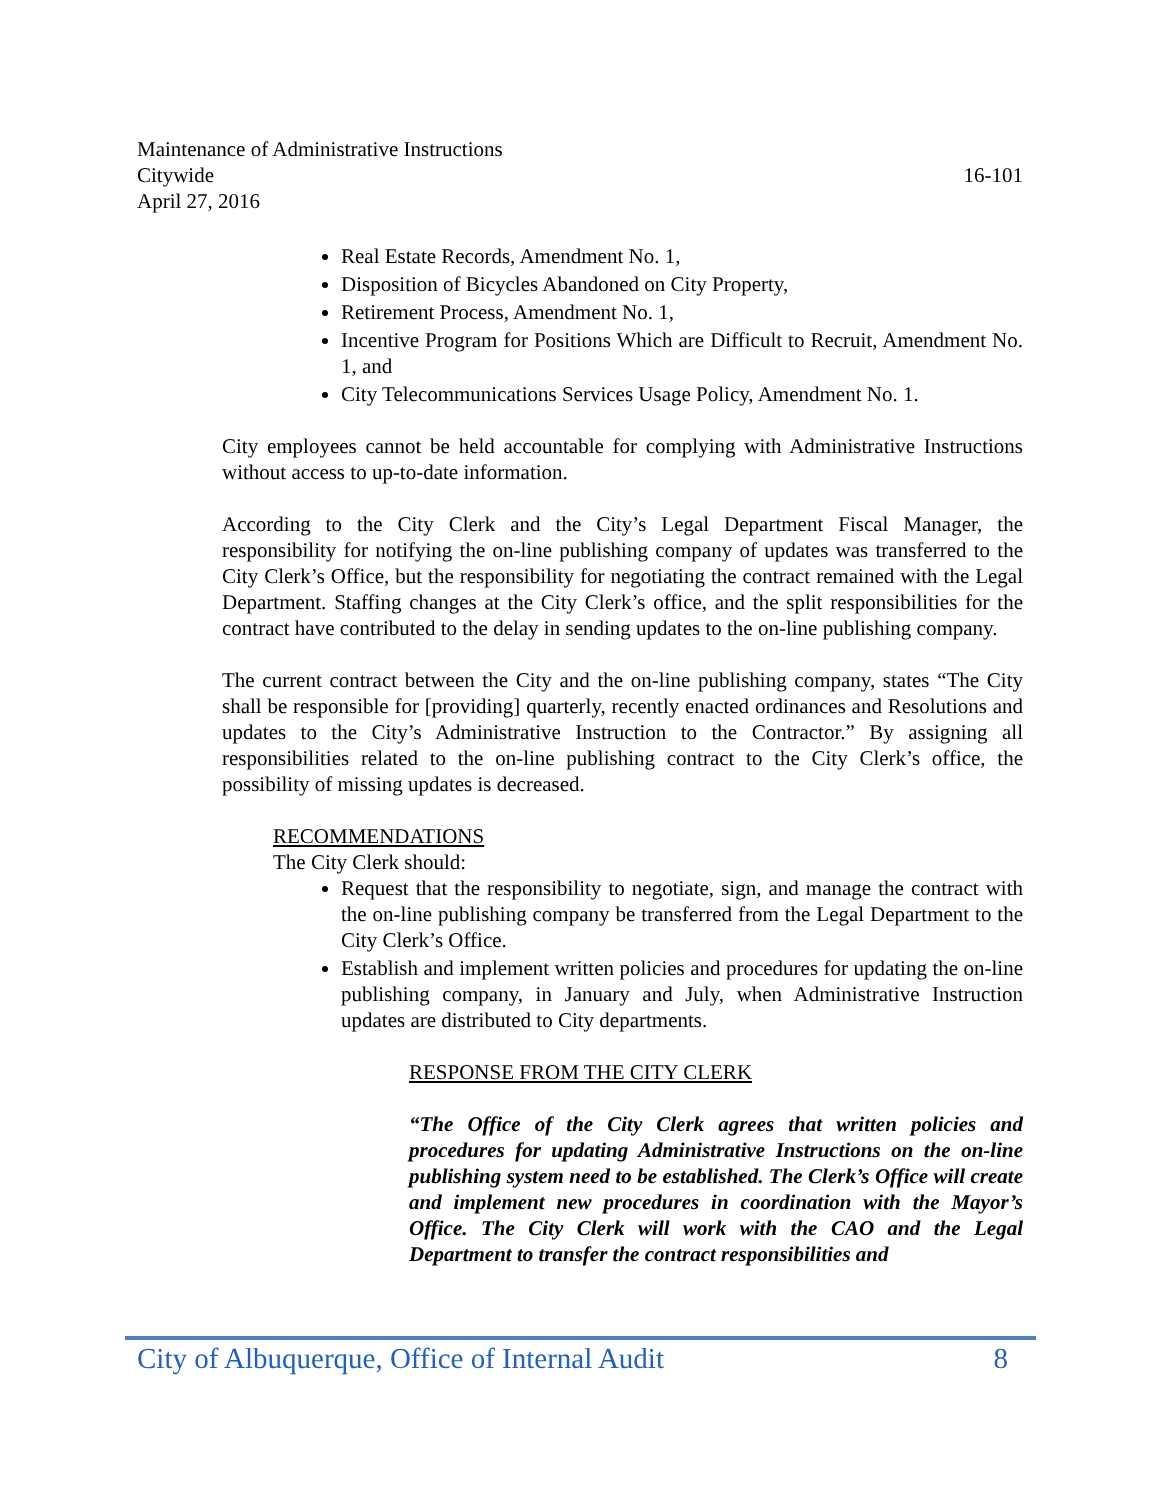Maintenance of Administrative Instructions
Citywide 16-101
April 27, 2016
Real Estate Records, Amendment No. 1,
Disposition of Bicycles Abandoned on City Property,
Retirement Process, Amendment No. 1,
Incentive Program for Positions Which are Difficult to Recruit, Amendment No. 1, and
City Telecommunications Services Usage Policy, Amendment No. 1.
City employees cannot be held accountable for complying with Administrative Instructions without access to up-to-date information.
According to the City Clerk and the City’s Legal Department Fiscal Manager, the responsibility for notifying the on-line publishing company of updates was transferred to the City Clerk’s Office, but the responsibility for negotiating the contract remained with the Legal Department. Staffing changes at the City Clerk’s office, and the split responsibilities for the contract have contributed to the delay in sending updates to the on-line publishing company.
The current contract between the City and the on-line publishing company, states “The City shall be responsible for [providing] quarterly, recently enacted ordinances and Resolutions and updates to the City’s Administrative Instruction to the Contractor.” By assigning all responsibilities related to the on-line publishing contract to the City Clerk’s office, the possibility of missing updates is decreased.
RECOMMENDATIONS
The City Clerk should:
Request that the responsibility to negotiate, sign, and manage the contract with the on-line publishing company be transferred from the Legal Department to the City Clerk’s Office.
Establish and implement written policies and procedures for updating the on-line publishing company, in January and July, when Administrative Instruction updates are distributed to City departments.
RESPONSE FROM THE CITY CLERK
“The Office of the City Clerk agrees that written policies and procedures for updating Administrative Instructions on the on-line publishing system need to be established. The Clerk’s Office will create and implement new procedures in coordination with the Mayor’s Office. The City Clerk will work with the CAO and the Legal Department to transfer the contract responsibilities and
City of Albuquerque, Office of Internal Audit 8